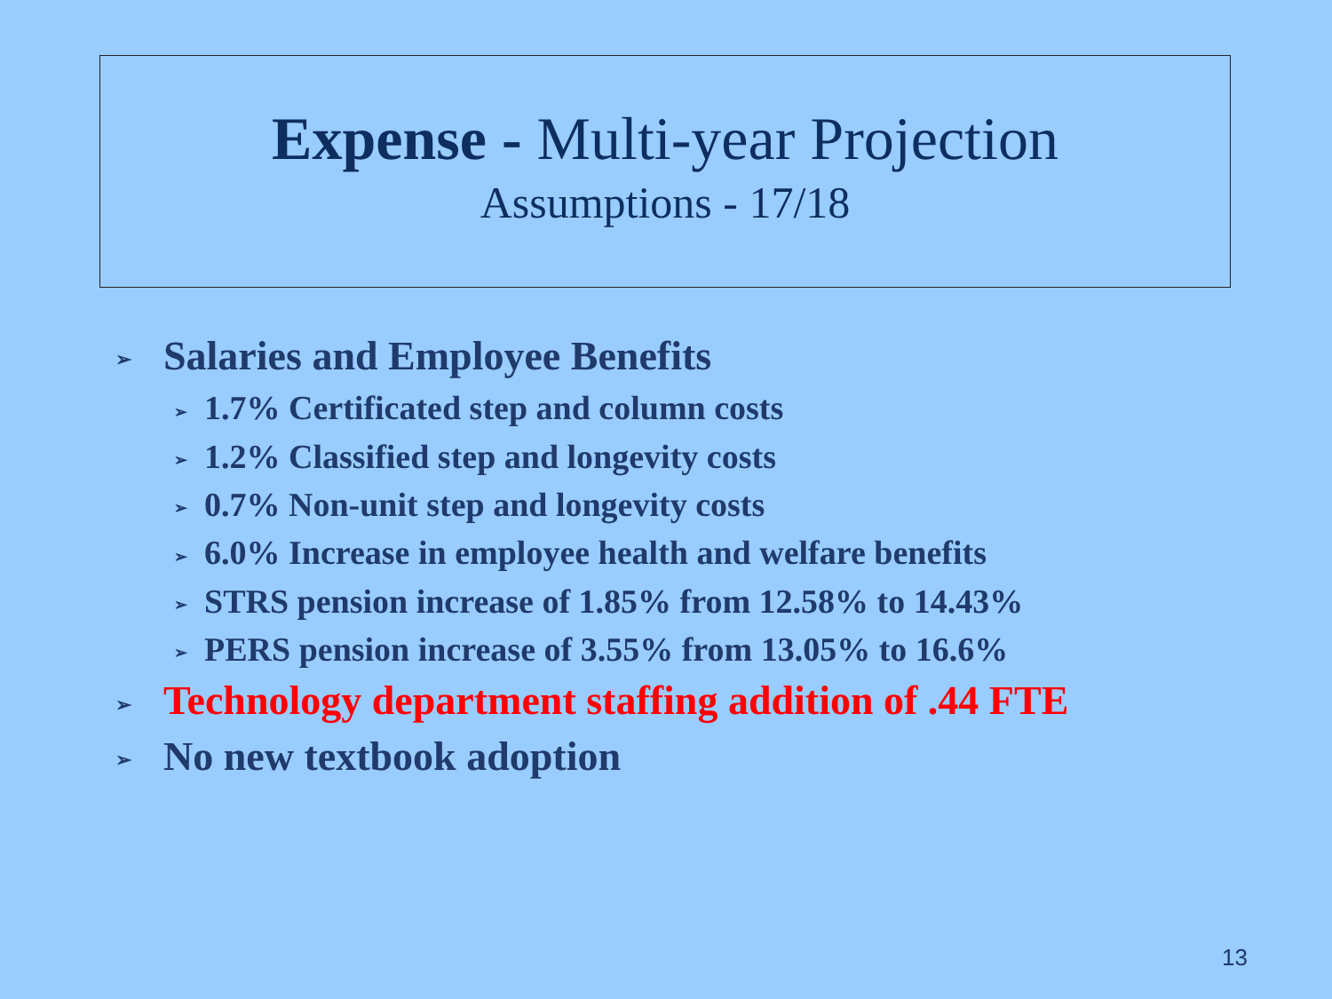Expense - Multi-year Projection
Assumptions - 17/18
➢ Salaries and Employee Benefits
➢ 1.7% Certificated step and column costs
➢ 1.2% Classified step and longevity costs
➢ 0.7% Non-unit step and longevity costs
➢ 6.0% Increase in employee health and welfare benefits
➢ STRS pension increase of 1.85% from 12.58% to 14.43%
➢ PERS pension increase of 3.55% from 13.05% to 16.6%
➢ Technology department staffing addition of .44 FTE
➢ No new textbook adoption
13